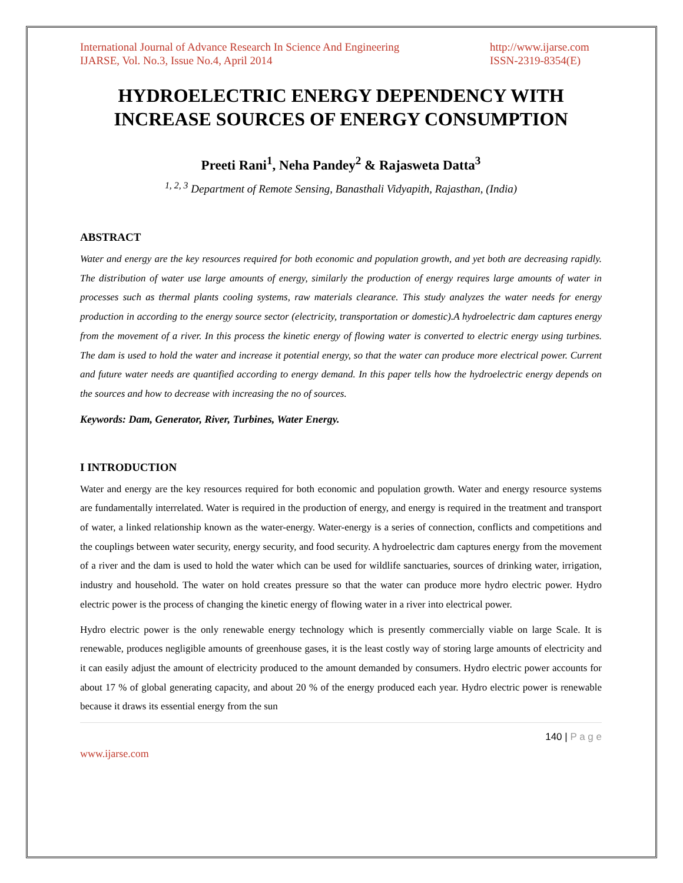International Journal of Advance Research In Science And Engineering
IJARSE, Vol. No.3, Issue No.4, April 2014
http://www.ijarse.com
ISSN-2319-8354(E)
HYDROELECTRIC ENERGY DEPENDENCY WITH INCREASE SOURCES OF ENERGY CONSUMPTION
Preeti Rani<sup>1</sup>, Neha Pandey<sup>2</sup> & Rajasweta Datta<sup>3</sup>
<sup>1, 2, 3</sup> Department of Remote Sensing, Banasthali Vidyapith, Rajasthan, (India)
ABSTRACT
Water and energy are the key resources required for both economic and population growth, and yet both are decreasing rapidly. The distribution of water use large amounts of energy, similarly the production of energy requires large amounts of water in processes such as thermal plants cooling systems, raw materials clearance. This study analyzes the water needs for energy production in according to the energy source sector (electricity, transportation or domestic).A hydroelectric dam captures energy from the movement of a river. In this process the kinetic energy of flowing water is converted to electric energy using turbines. The dam is used to hold the water and increase it potential energy, so that the water can produce more electrical power. Current and future water needs are quantified according to energy demand. In this paper tells how the hydroelectric energy depends on the sources and how to decrease with increasing the no of sources.
Keywords: Dam, Generator, River, Turbines, Water Energy.
I INTRODUCTION
Water and energy are the key resources required for both economic and population growth. Water and energy resource systems are fundamentally interrelated. Water is required in the production of energy, and energy is required in the treatment and transport of water, a linked relationship known as the water-energy. Water-energy is a series of connection, conflicts and competitions and the couplings between water security, energy security, and food security. A hydroelectric dam captures energy from the movement of a river and the dam is used to hold the water which can be used for wildlife sanctuaries, sources of drinking water, irrigation, industry and household. The water on hold creates pressure so that the water can produce more hydro electric power. Hydro electric power is the process of changing the kinetic energy of flowing water in a river into electrical power.
Hydro electric power is the only renewable energy technology which is presently commercially viable on large Scale. It is renewable, produces negligible amounts of greenhouse gases, it is the least costly way of storing large amounts of electricity and it can easily adjust the amount of electricity produced to the amount demanded by consumers. Hydro electric power accounts for about 17 % of global generating capacity, and about 20 % of the energy produced each year. Hydro electric power is renewable because it draws its essential energy from the sun
140 | P a g e
www.ijarse.com